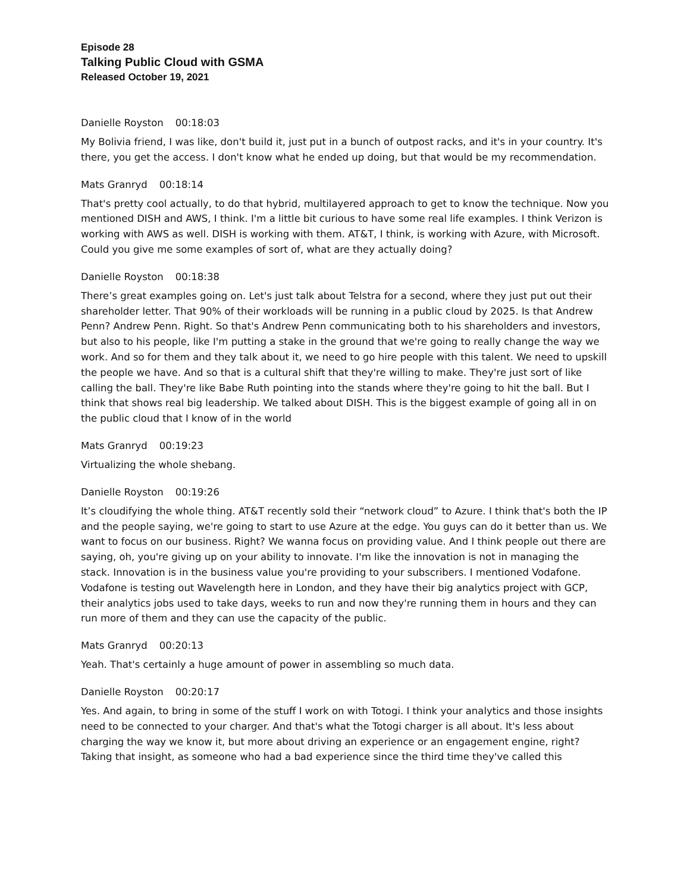Episode 28
Talking Public Cloud with GSMA
Released October 19, 2021
Danielle Royston 00:18:03
My Bolivia friend, I was like, don't build it, just put in a bunch of outpost racks, and it's in your country. It's there, you get the access. I don't know what he ended up doing, but that would be my recommendation.
Mats Granryd 00:18:14
That's pretty cool actually, to do that hybrid, multilayered approach to get to know the technique. Now you mentioned DISH and AWS, I think. I'm a little bit curious to have some real life examples. I think Verizon is working with AWS as well. DISH is working with them. AT&T, I think, is working with Azure, with Microsoft. Could you give me some examples of sort of, what are they actually doing?
Danielle Royston 00:18:38
There’s great examples going on. Let's just talk about Telstra for a second, where they just put out their shareholder letter. That 90% of their workloads will be running in a public cloud by 2025. Is that Andrew Penn? Andrew Penn. Right. So that's Andrew Penn communicating both to his shareholders and investors, but also to his people, like I'm putting a stake in the ground that we're going to really change the way we work. And so for them and they talk about it, we need to go hire people with this talent. We need to upskill the people we have. And so that is a cultural shift that they're willing to make. They're just sort of like calling the ball. They're like Babe Ruth pointing into the stands where they're going to hit the ball. But I think that shows real big leadership. We talked about DISH. This is the biggest example of going all in on the public cloud that I know of in the world
Mats Granryd 00:19:23
Virtualizing the whole shebang.
Danielle Royston 00:19:26
It’s cloudifying the whole thing. AT&T recently sold their “network cloud” to Azure. I think that's both the IP and the people saying, we're going to start to use Azure at the edge. You guys can do it better than us. We want to focus on our business. Right? We wanna focus on providing value. And I think people out there are saying, oh, you're giving up on your ability to innovate. I'm like the innovation is not in managing the stack. Innovation is in the business value you're providing to your subscribers. I mentioned Vodafone. Vodafone is testing out Wavelength here in London, and they have their big analytics project with GCP, their analytics jobs used to take days, weeks to run and now they're running them in hours and they can run more of them and they can use the capacity of the public.
Mats Granryd 00:20:13
Yeah. That's certainly a huge amount of power in assembling so much data.
Danielle Royston 00:20:17
Yes. And again, to bring in some of the stuff I work on with Totogi. I think your analytics and those insights need to be connected to your charger. And that's what the Totogi charger is all about. It's less about charging the way we know it, but more about driving an experience or an engagement engine, right? Taking that insight, as someone who had a bad experience since the third time they've called this